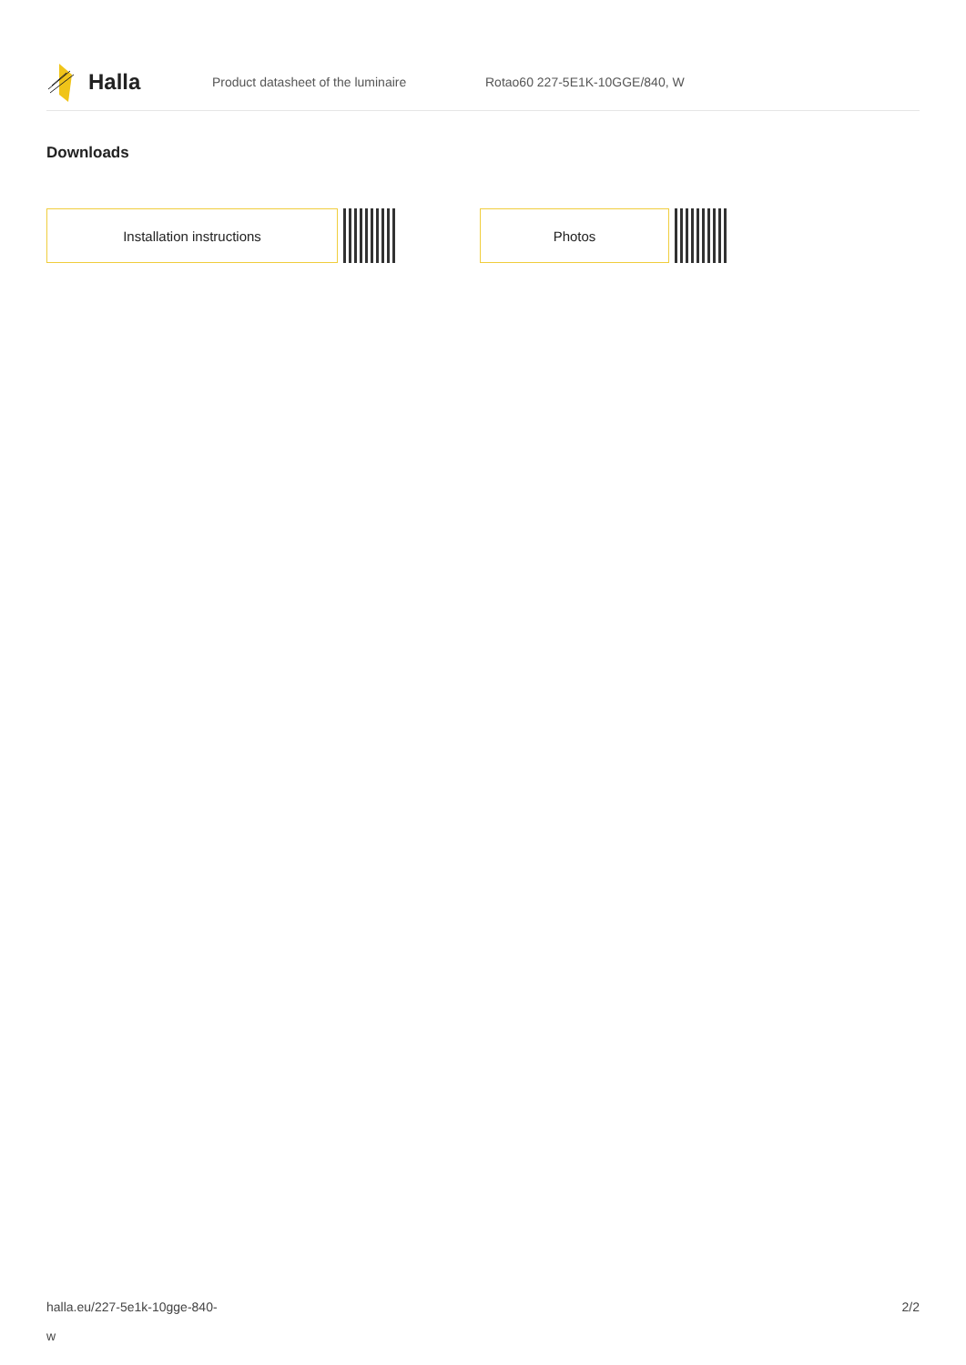Halla
Product datasheet of the luminaire Rotao60 227-5E1K-10GGE/840, W
Downloads
Installation instructions Photos
halla.eu/227-5e1k-10gge-840-
w
2/2